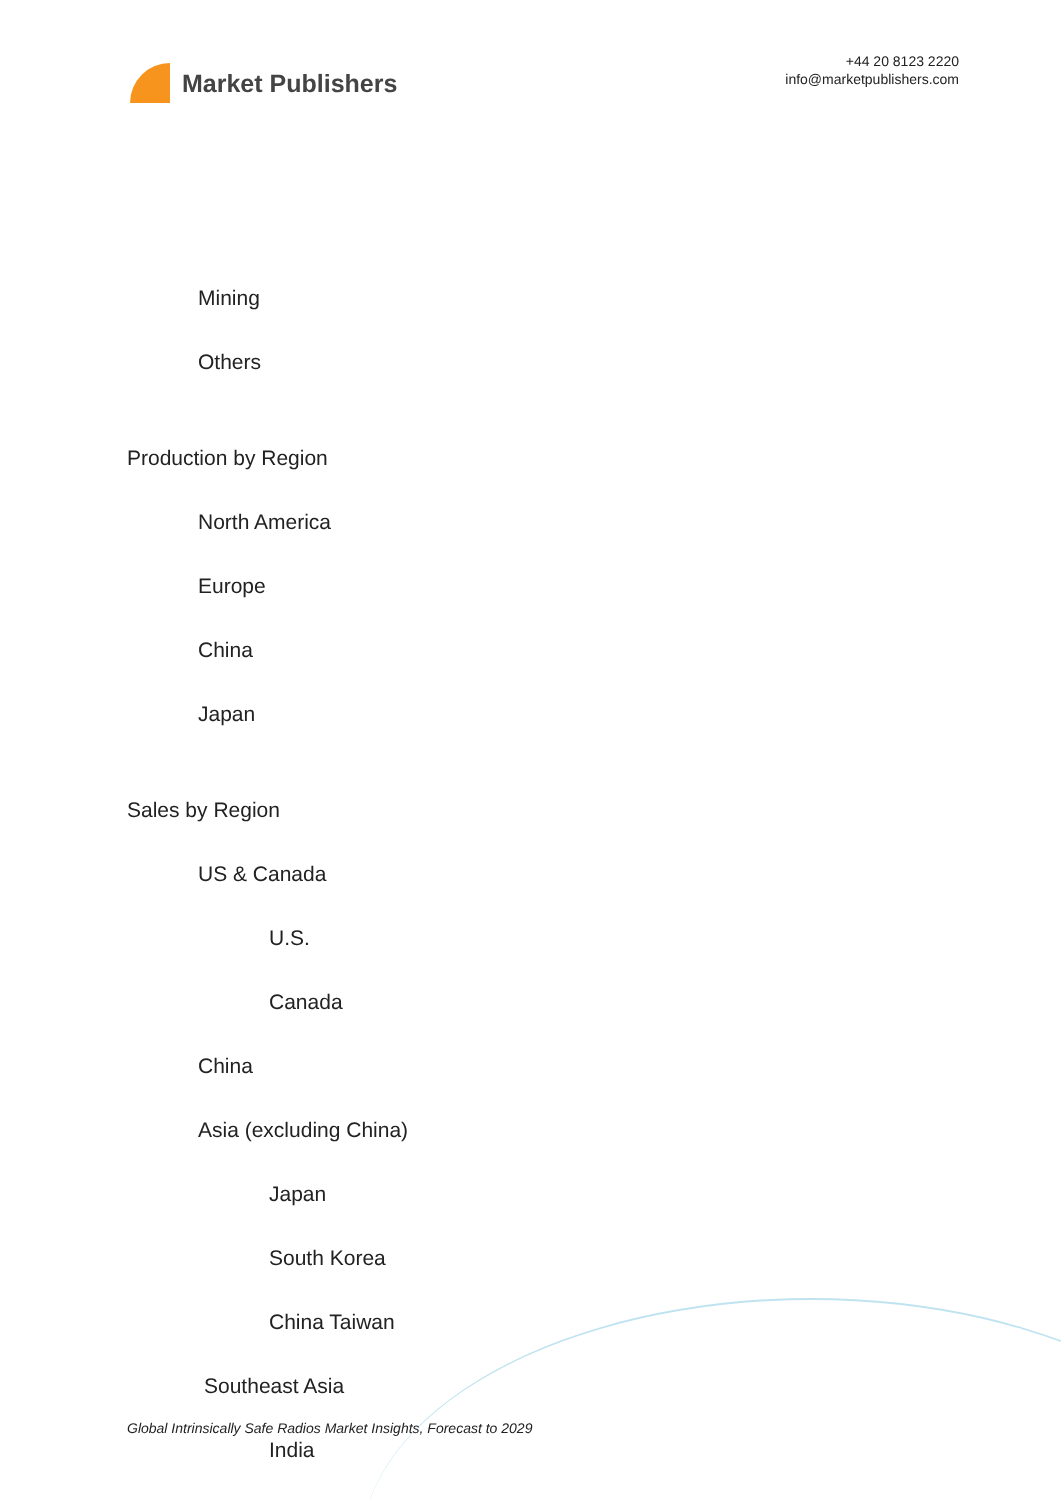Market Publishers
+44 20 8123 2220
info@marketpublishers.com
Mining
Others
Production by Region
North America
Europe
China
Japan
Sales by Region
US & Canada
U.S.
Canada
China
Asia (excluding China)
Japan
South Korea
China Taiwan
Southeast Asia
India
Global Intrinsically Safe Radios Market Insights, Forecast to 2029